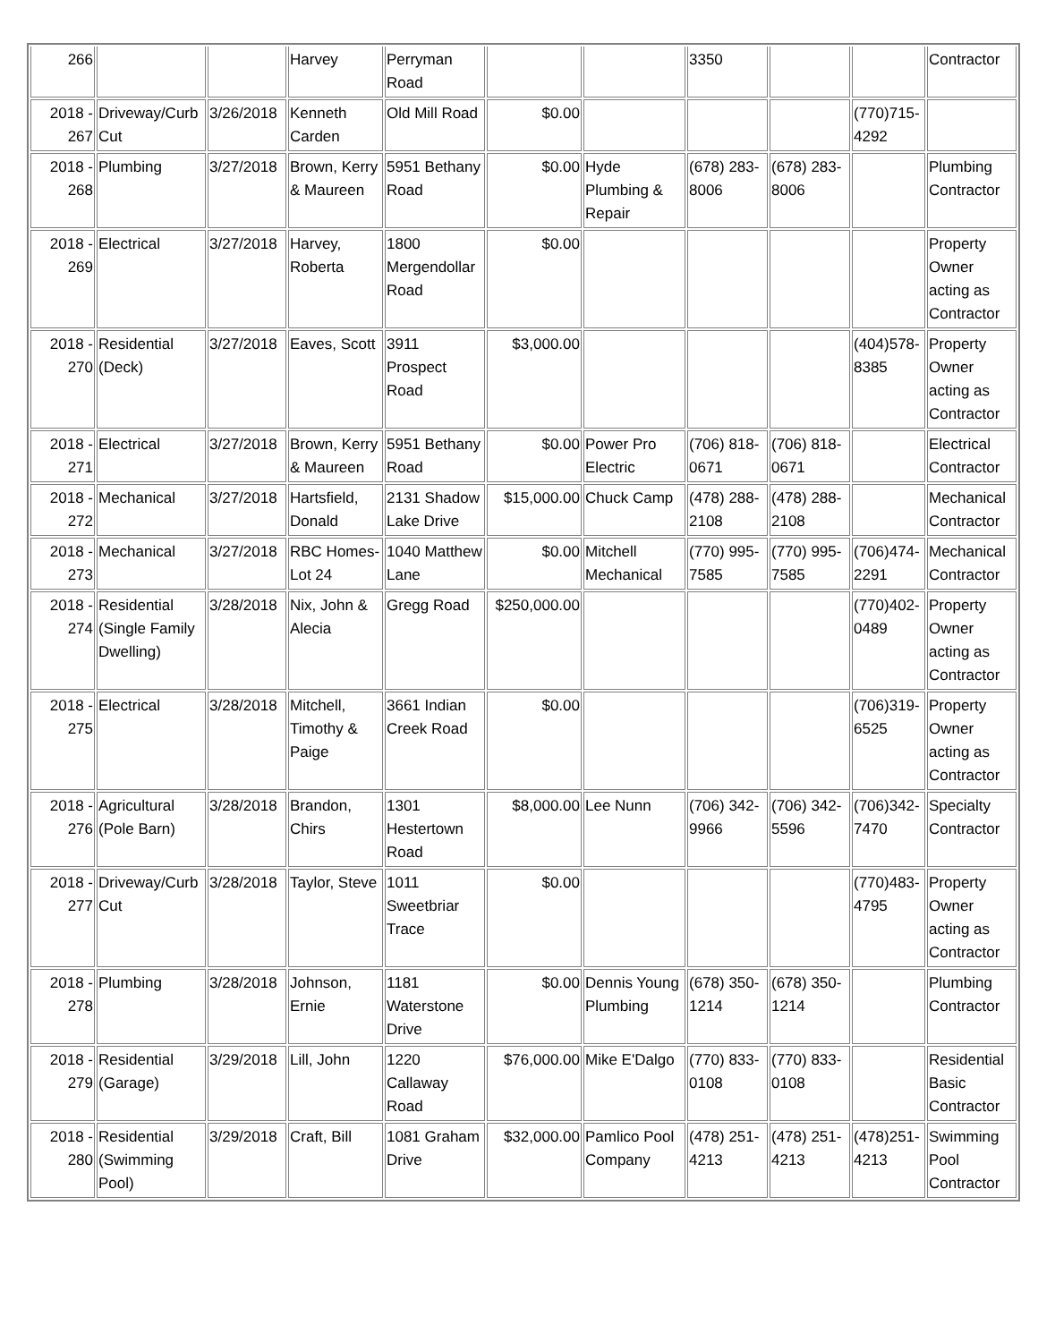| 266 | | | Harvey | Perryman Road | | | 3350 | | | Contractor |
| 2018 - 267 | Driveway/Curb Cut | 3/26/2018 | Kenneth Carden | Old Mill Road | $0.00 | | | | (770)715-4292 | |
| 2018 - 268 | Plumbing | 3/27/2018 | Brown, Kerry & Maureen | 5951 Bethany Road | $0.00 | Hyde Plumbing & Repair | (678) 283-8006 | (678) 283-8006 | | Plumbing Contractor |
| 2018 - 269 | Electrical | 3/27/2018 | Harvey, Roberta | 1800 Mergendollar Road | $0.00 | | | | | Property Owner acting as Contractor |
| 2018 - 270 | Residential (Deck) | 3/27/2018 | Eaves, Scott | 3911 Prospect Road | $3,000.00 | | | | (404)578-8385 | Property Owner acting as Contractor |
| 2018 - 271 | Electrical | 3/27/2018 | Brown, Kerry & Maureen | 5951 Bethany Road | $0.00 | Power Pro Electric | (706) 818-0671 | (706) 818-0671 | | Electrical Contractor |
| 2018 - 272 | Mechanical | 3/27/2018 | Hartsfield, Donald | 2131 Shadow Lake Drive | $15,000.00 | Chuck Camp | (478) 288-2108 | (478) 288-2108 | | Mechanical Contractor |
| 2018 - 273 | Mechanical | 3/27/2018 | RBC Homes- Lot 24 | 1040 Matthew Lane | $0.00 | Mitchell Mechanical | (770) 995-7585 | (770) 995-7585 | (706)474-2291 | Mechanical Contractor |
| 2018 - 274 | Residential (Single Family Dwelling) | 3/28/2018 | Nix, John & Alecia | Gregg Road | $250,000.00 | | | | (770)402-0489 | Property Owner acting as Contractor |
| 2018 - 275 | Electrical | 3/28/2018 | Mitchell, Timothy & Paige | 3661 Indian Creek Road | $0.00 | | | | (706)319-6525 | Property Owner acting as Contractor |
| 2018 - 276 | Agricultural (Pole Barn) | 3/28/2018 | Brandon, Chirs | 1301 Hestertown Road | $8,000.00 | Lee Nunn | (706) 342-9966 | (706) 342-5596 | (706)342-7470 | Specialty Contractor |
| 2018 - 277 | Driveway/Curb Cut | 3/28/2018 | Taylor, Steve | 1011 Sweetbriar Trace | $0.00 | | | | (770)483-4795 | Property Owner acting as Contractor |
| 2018 - 278 | Plumbing | 3/28/2018 | Johnson, Ernie | 1181 Waterstone Drive | $0.00 | Dennis Young Plumbing | (678) 350-1214 | (678) 350-1214 | | Plumbing Contractor |
| 2018 - 279 | Residential (Garage) | 3/29/2018 | Lill, John | 1220 Callaway Road | $76,000.00 | Mike E'Dalgo | (770) 833-0108 | (770) 833-0108 | | Residential Basic Contractor |
| 2018 - 280 | Residential (Swimming Pool) | 3/29/2018 | Craft, Bill | 1081 Graham Drive | $32,000.00 | Pamlico Pool Company | (478) 251-4213 | (478) 251-4213 | (478)251-4213 | Swimming Pool Contractor |